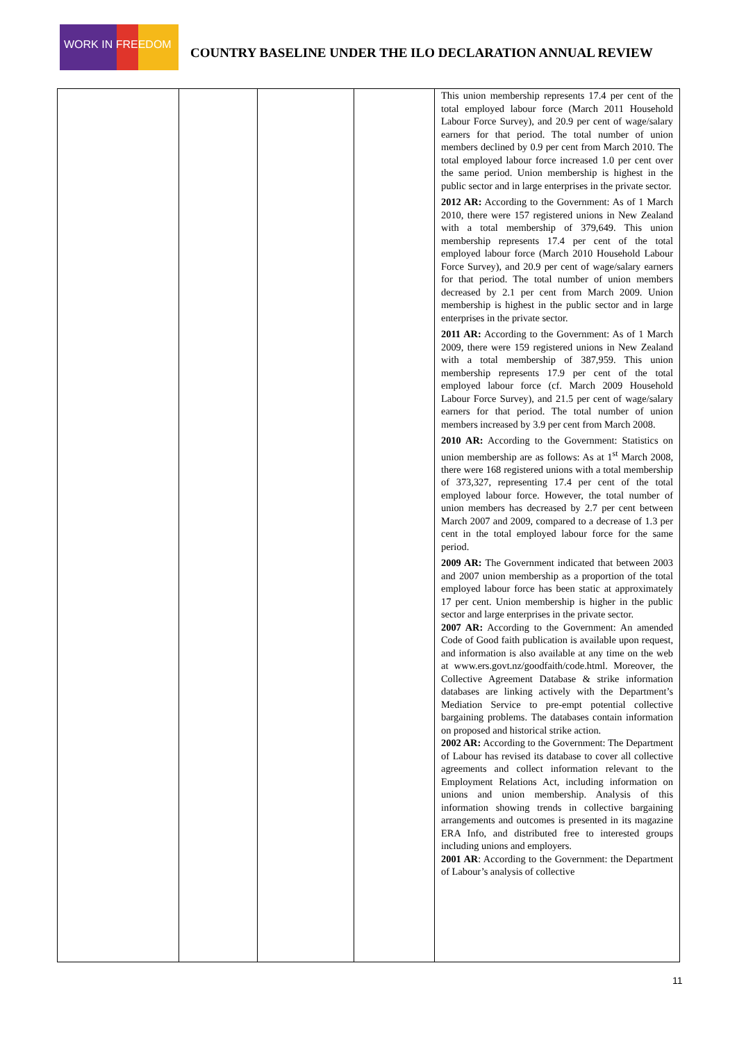WORK IN FREEDOM
COUNTRY BASELINE UNDER THE ILO DECLARATION ANNUAL REVIEW
| | | | | This union membership represents 17.4 per cent of the total employed labour force (March 2011 Household Labour Force Survey), and 20.9 per cent of wage/salary earners for that period. The total number of union members declined by 0.9 per cent from March 2010. The total employed labour force increased 1.0 per cent over the same period. Union membership is highest in the public sector and in large enterprises in the private sector. 2012 AR: According to the Government: As of 1 March 2010, there were 157 registered unions in New Zealand with a total membership of 379,649. This union membership represents 17.4 per cent of the total employed labour force (March 2010 Household Labour Force Survey), and 20.9 per cent of wage/salary earners for that period. The total number of union members decreased by 2.1 per cent from March 2009. Union membership is highest in the public sector and in large enterprises in the private sector. 2011 AR: According to the Government: As of 1 March 2009, there were 159 registered unions in New Zealand with a total membership of 387,959. This union membership represents 17.9 per cent of the total employed labour force (cf. March 2009 Household Labour Force Survey), and 21.5 per cent of wage/salary earners for that period. The total number of union members increased by 3.9 per cent from March 2008. 2010 AR: According to the Government: Statistics on union membership are as follows: As at 1<sup>st</sup> March 2008, there were 168 registered unions with a total membership of 373,327, representing 17.4 per cent of the total employed labour force. However, the total number of union members has decreased by 2.7 per cent between March 2007 and 2009, compared to a decrease of 1.3 per cent in the total employed labour force for the same period. 2009 AR: The Government indicated that between 2003 and 2007 union membership as a proportion of the total employed labour force has been static at approximately 17 per cent. Union membership is higher in the public sector and large enterprises in the private sector. 2007 AR: According to the Government: An amended Code of Good faith publication is available upon request, and information is also available at any time on the web at www.ers.govt.nz/goodfaith/code.html. Moreover, the Collective Agreement Database & strike information databases are linking actively with the Department’s Mediation Service to pre-empt potential collective bargaining problems. The databases contain information on proposed and historical strike action. 2002 AR: According to the Government: The Department of Labour has revised its database to cover all collective agreements and collect information relevant to the Employment Relations Act, including information on unions and union membership. Analysis of this information showing trends in collective bargaining arrangements and outcomes is presented in its magazine ERA Info, and distributed free to interested groups including unions and employers. 2001 AR : According to the Government: the Department of Labour’s analysis of collective |
11